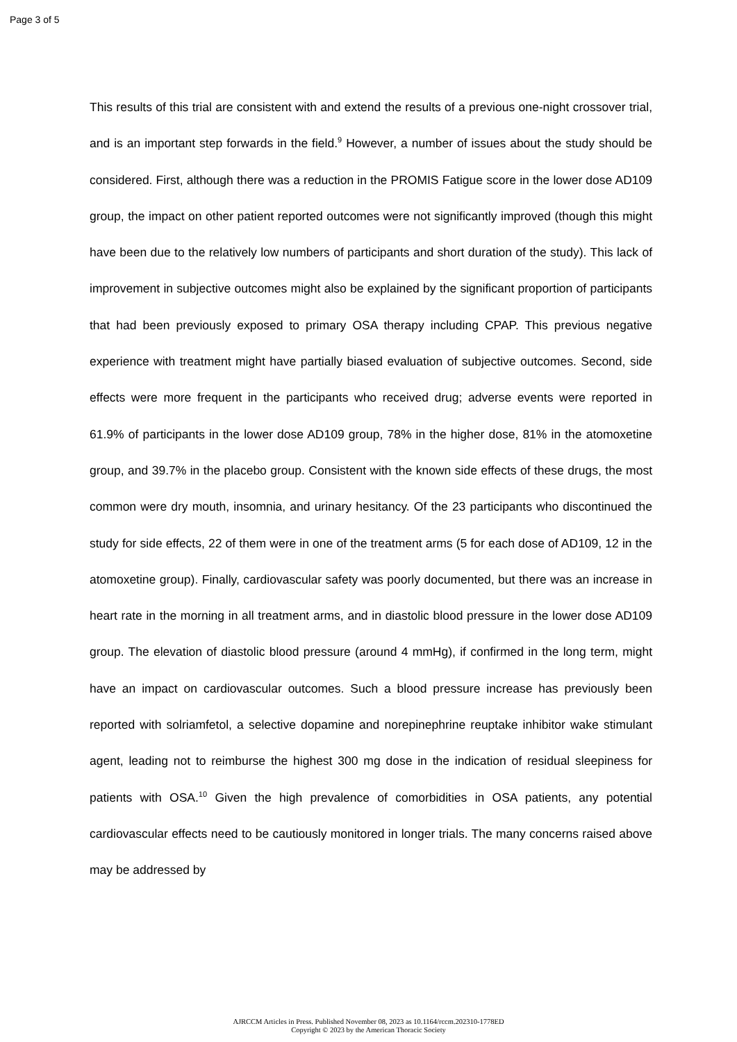Page 3 of 5
This results of this trial are consistent with and extend the results of a previous one-night crossover trial, and is an important step forwards in the field.<sup>9</sup> However, a number of issues about the study should be considered. First, although there was a reduction in the PROMIS Fatigue score in the lower dose AD109 group, the impact on other patient reported outcomes were not significantly improved (though this might have been due to the relatively low numbers of participants and short duration of the study). This lack of improvement in subjective outcomes might also be explained by the significant proportion of participants that had been previously exposed to primary OSA therapy including CPAP. This previous negative experience with treatment might have partially biased evaluation of subjective outcomes. Second, side effects were more frequent in the participants who received drug; adverse events were reported in 61.9% of participants in the lower dose AD109 group, 78% in the higher dose, 81% in the atomoxetine group, and 39.7% in the placebo group. Consistent with the known side effects of these drugs, the most common were dry mouth, insomnia, and urinary hesitancy. Of the 23 participants who discontinued the study for side effects, 22 of them were in one of the treatment arms (5 for each dose of AD109, 12 in the atomoxetine group). Finally, cardiovascular safety was poorly documented, but there was an increase in heart rate in the morning in all treatment arms, and in diastolic blood pressure in the lower dose AD109 group. The elevation of diastolic blood pressure (around 4 mmHg), if confirmed in the long term, might have an impact on cardiovascular outcomes. Such a blood pressure increase has previously been reported with solriamfetol, a selective dopamine and norepinephrine reuptake inhibitor wake stimulant agent, leading not to reimburse the highest 300 mg dose in the indication of residual sleepiness for patients with OSA.<sup>10</sup> Given the high prevalence of comorbidities in OSA patients, any potential cardiovascular effects need to be cautiously monitored in longer trials. The many concerns raised above may be addressed by
AJRCCM Articles in Press. Published November 08, 2023 as 10.1164/rccm.202310-1778ED
Copyright © 2023 by the American Thoracic Society